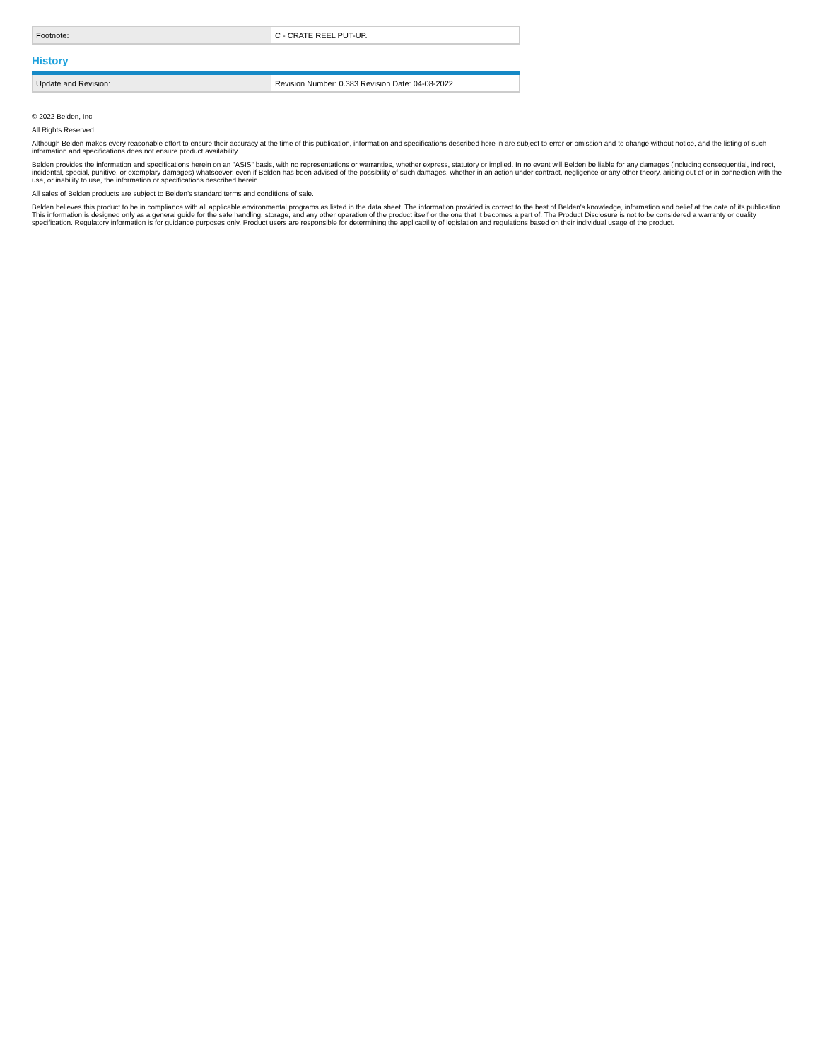| Footnote: | C - CRATE REEL PUT-UP. |
History
| Update and Revision: | Revision Number: 0.383 Revision Date: 04-08-2022 |
© 2022 Belden, Inc
All Rights Reserved.
Although Belden makes every reasonable effort to ensure their accuracy at the time of this publication, information and specifications described here in are subject to error or omission and to change without notice, and the listing of such information and specifications does not ensure product availability.
Belden provides the information and specifications herein on an "ASIS" basis, with no representations or warranties, whether express, statutory or implied. In no event will Belden be liable for any damages (including consequential, indirect, incidental, special, punitive, or exemplary damages) whatsoever, even if Belden has been advised of the possibility of such damages, whether in an action under contract, negligence or any other theory, arising out of or in connection with the use, or inability to use, the information or specifications described herein.
All sales of Belden products are subject to Belden's standard terms and conditions of sale.
Belden believes this product to be in compliance with all applicable environmental programs as listed in the data sheet. The information provided is correct to the best of Belden's knowledge, information and belief at the date of its publication. This information is designed only as a general guide for the safe handling, storage, and any other operation of the product itself or the one that it becomes a part of. The Product Disclosure is not to be considered a warranty or quality specification. Regulatory information is for guidance purposes only. Product users are responsible for determining the applicability of legislation and regulations based on their individual usage of the product.